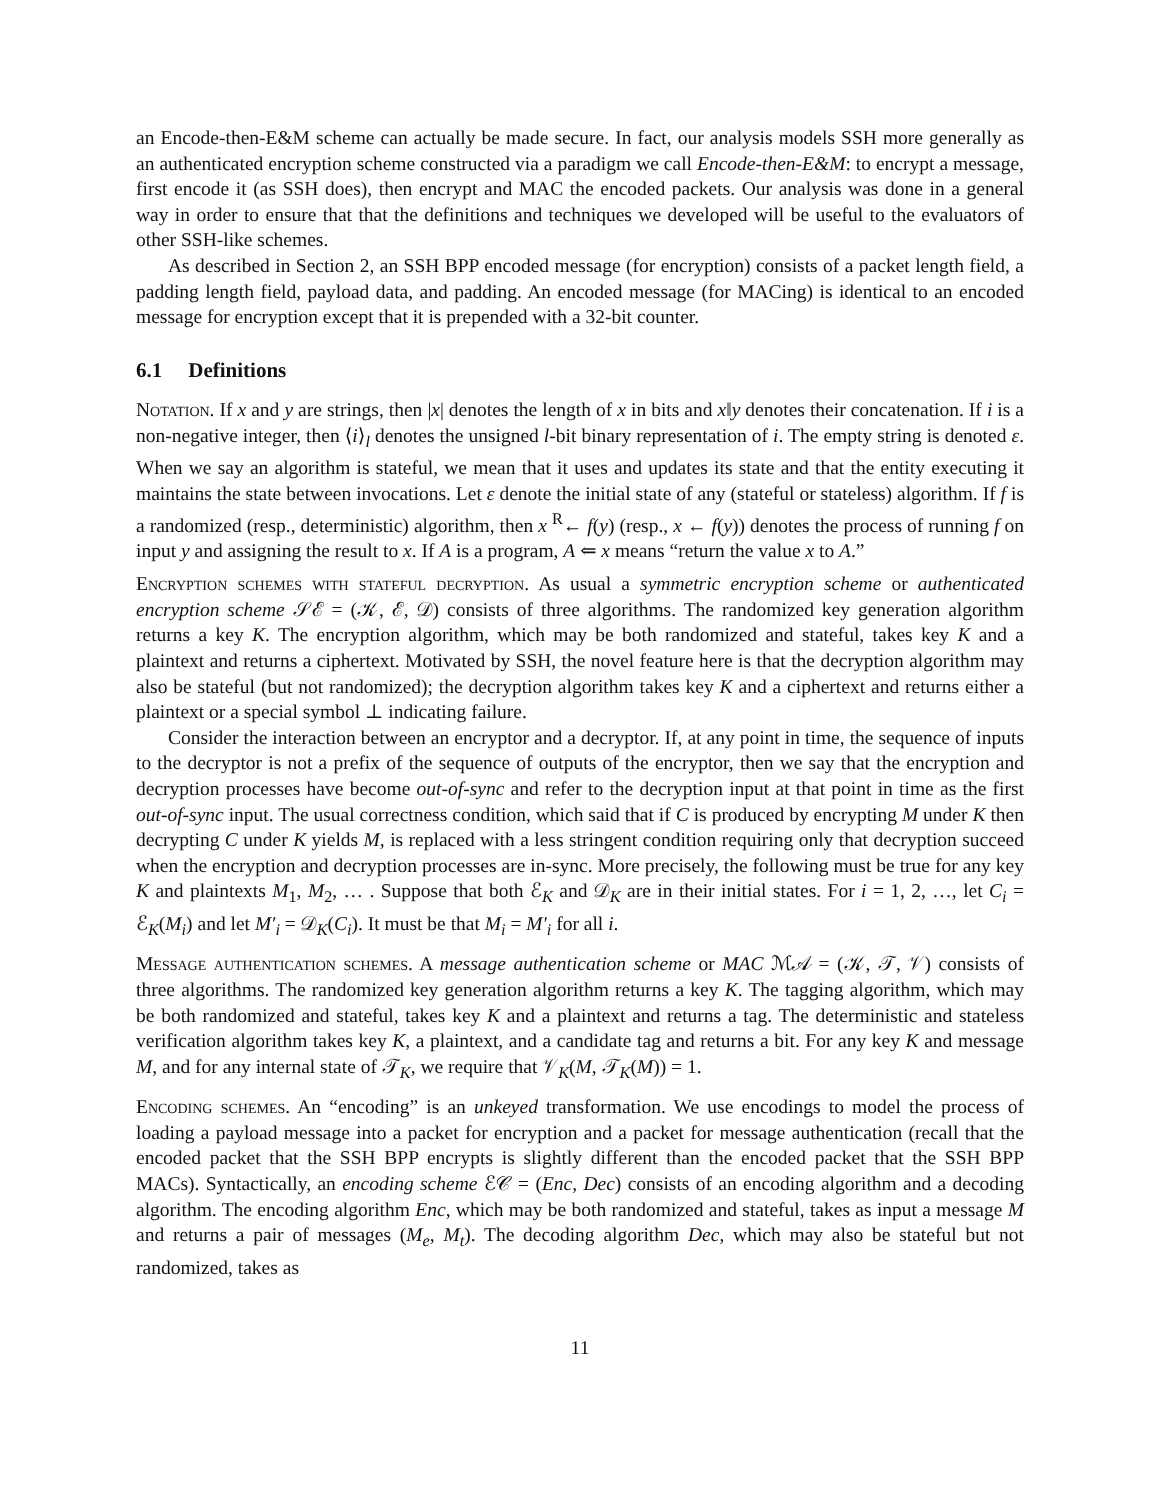an Encode-then-E&M scheme can actually be made secure. In fact, our analysis models SSH more generally as an authenticated encryption scheme constructed via a paradigm we call Encode-then-E&M: to encrypt a message, first encode it (as SSH does), then encrypt and MAC the encoded packets. Our analysis was done in a general way in order to ensure that that the definitions and techniques we developed will be useful to the evaluators of other SSH-like schemes.
As described in Section 2, an SSH BPP encoded message (for encryption) consists of a packet length field, a padding length field, payload data, and padding. An encoded message (for MACing) is identical to an encoded message for encryption except that it is prepended with a 32-bit counter.
6.1 Definitions
Notation. If x and y are strings, then |x| denotes the length of x in bits and x‖y denotes their concatenation. If i is a non-negative integer, then ⟨i⟩<sub>l</sub> denotes the unsigned l-bit binary representation of i. The empty string is denoted ε. When we say an algorithm is stateful, we mean that it uses and updates its state and that the entity executing it maintains the state between invocations. Let ε denote the initial state of any (stateful or stateless) algorithm. If f is a randomized (resp., deterministic) algorithm, then x <sup>R</sup>← f(y) (resp., x ← f(y)) denotes the process of running f on input y and assigning the result to x. If A is a program, A ⇐ x means “return the value x to A.”
Encryption schemes with stateful decryption. As usual a symmetric encryption scheme or authenticated encryption scheme 𝒮ℰ = (𝒦, ℰ, 𝒟) consists of three algorithms. The randomized key generation algorithm returns a key K. The encryption algorithm, which may be both randomized and stateful, takes key K and a plaintext and returns a ciphertext. Motivated by SSH, the novel feature here is that the decryption algorithm may also be stateful (but not randomized); the decryption algorithm takes key K and a ciphertext and returns either a plaintext or a special symbol ⊥ indicating failure.
Consider the interaction between an encryptor and a decryptor. If, at any point in time, the sequence of inputs to the decryptor is not a prefix of the sequence of outputs of the encryptor, then we say that the encryption and decryption processes have become out-of-sync and refer to the decryption input at that point in time as the first out-of-sync input. The usual correctness condition, which said that if C is produced by encrypting M under K then decrypting C under K yields M, is replaced with a less stringent condition requiring only that decryption succeed when the encryption and decryption processes are in-sync. More precisely, the following must be true for any key K and plaintexts M<sub>1</sub>, M<sub>2</sub>, … . Suppose that both ℰ<sub>K</sub> and 𝒟<sub>K</sub> are in their initial states. For i = 1, 2, …, let C<sub>i</sub> = ℰ<sub>K</sub>(M<sub>i</sub>) and let M′<sub>i</sub> = 𝒟<sub>K</sub>(C<sub>i</sub>). It must be that M<sub>i</sub> = M′<sub>i</sub> for all i.
Message authentication schemes. A message authentication scheme or MAC ℳ𝒜 = (𝒦, 𝒯, 𝒱) consists of three algorithms. The randomized key generation algorithm returns a key K. The tagging algorithm, which may be both randomized and stateful, takes key K and a plaintext and returns a tag. The deterministic and stateless verification algorithm takes key K, a plaintext, and a candidate tag and returns a bit. For any key K and message M, and for any internal state of 𝒯<sub>K</sub>, we require that 𝒱<sub>K</sub>(M, 𝒯<sub>K</sub>(M)) = 1.
Encoding schemes. An “encoding” is an unkeyed transformation. We use encodings to model the process of loading a payload message into a packet for encryption and a packet for message authentication (recall that the encoded packet that the SSH BPP encrypts is slightly different than the encoded packet that the SSH BPP MACs). Syntactically, an encoding scheme ℰ𝒞 = (Enc, Dec) consists of an encoding algorithm and a decoding algorithm. The encoding algorithm Enc, which may be both randomized and stateful, takes as input a message M and returns a pair of messages (M<sub>e</sub>, M<sub>t</sub>). The decoding algorithm Dec, which may also be stateful but not randomized, takes as
11